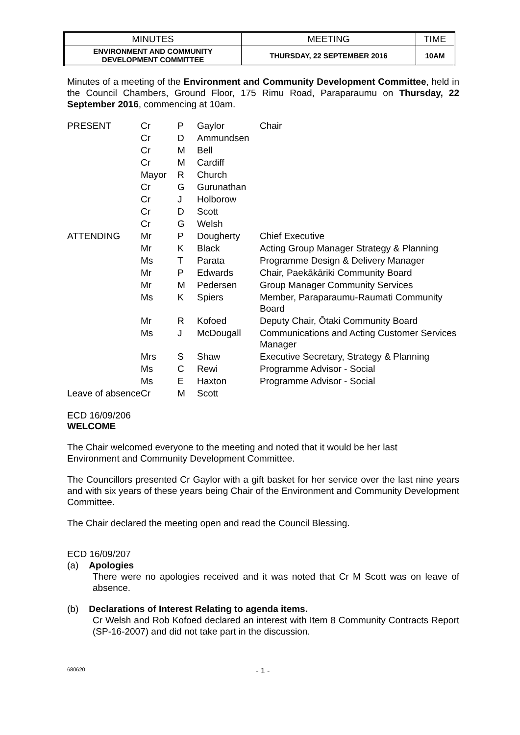| MINUTES | MEETING | TIME |
| ENVIRONMENT AND COMMUNITY DEVELOPMENT COMMITTEE | THURSDAY, 22 SEPTEMBER 2016 | 10AM |
Minutes of a meeting of the Environment and Community Development Committee, held in the Council Chambers, Ground Floor, 175 Rimu Road, Paraparaumu on Thursday, 22 September 2016, commencing at 10am.
| PRESENT | Cr | P | Gaylor | Chair |
| | Cr | D | Ammundsen | |
| | Cr | M | Bell | |
| | Cr | M | Cardiff | |
| | Mayor | R | Church | |
| | Cr | G | Gurunathan | |
| | Cr | J | Holborow | |
| | Cr | D | Scott | |
| | Cr | G | Welsh | |
| ATTENDING | Mr | P | Dougherty | Chief Executive |
| | Mr | K | Black | Acting Group Manager Strategy & Planning |
| | Ms | T | Parata | Programme Design & Delivery Manager |
| | Mr | P | Edwards | Chair, Paekākāriki Community Board |
| | Mr | M | Pedersen | Group Manager Community Services |
| | Ms | K | Spiers | Member, Paraparaumu-Raumati Community Board |
| | Mr | R | Kofoed | Deputy Chair, Ōtaki Community Board |
| | Ms | J | McDougall | Communications and Acting Customer Services Manager |
| | Mrs | S | Shaw | Executive Secretary, Strategy & Planning |
| | Ms | C | Rewi | Programme Advisor - Social |
| | Ms | E | Haxton | Programme Advisor - Social |
| Leave of absence | Cr | M | Scott | |
ECD 16/09/206
WELCOME
The Chair welcomed everyone to the meeting and noted that it would be her last
Environment and Community Development Committee.
The Councillors presented Cr Gaylor with a gift basket for her service over the last nine years and with six years of these years being Chair of the Environment and Community Development Committee.
The Chair declared the meeting open and read the Council Blessing.
ECD 16/09/207
(a) Apologies
There were no apologies received and it was noted that Cr M Scott was on leave of absence.
(b) Declarations of Interest Relating to agenda items.
Cr Welsh and Rob Kofoed declared an interest with Item 8 Community Contracts Report (SP-16-2007) and did not take part in the discussion.
680620 - 1 -